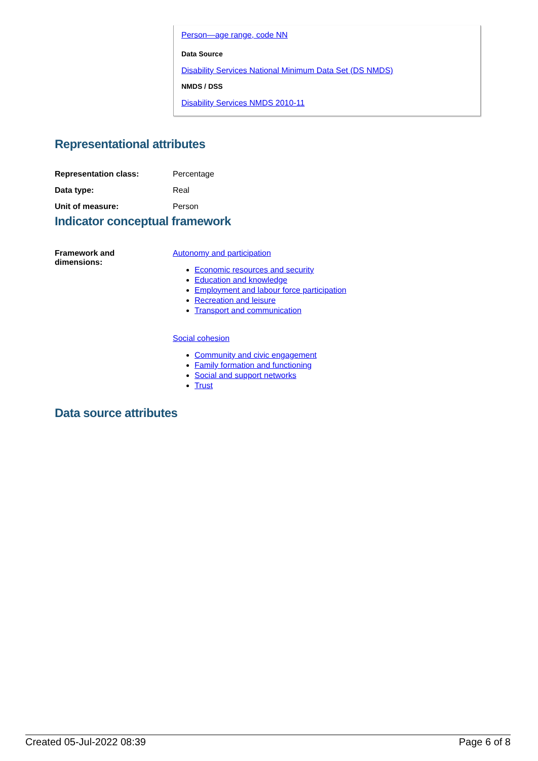Person—age range, code NN
Data Source
Disability Services National Minimum Data Set (DS NMDS)
NMDS / DSS
Disability Services NMDS 2010-11
Representational attributes
| Representation class: | Percentage |
| Data type: | Real |
| Unit of measure: | Person |
Indicator conceptual framework
| Framework and dimensions: | Autonomy and participation Economic resources and security Education and knowledge Employment and labour force participation Recreation and leisure Transport and communication Social cohesion Community and civic engagement Family formation and functioning Social and support networks Trust |
Data source attributes
Created 05-Jul-2022 08:39 Page 6 of 8